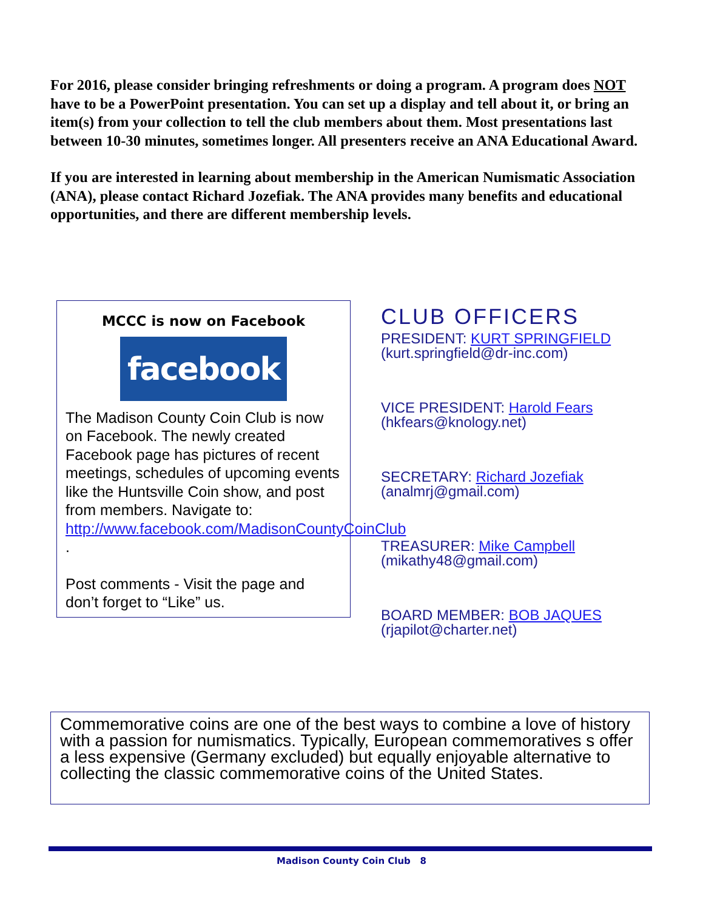For 2016, please consider bringing refreshments or doing a program. A program does NOT have to be a PowerPoint presentation. You can set up a display and tell about it, or bring an item(s) from your collection to tell the club members about them. Most presentations last between 10-30 minutes, sometimes longer. All presenters receive an ANA Educational Award.
If you are interested in learning about membership in the American Numismatic Association (ANA), please contact Richard Jozefiak. The ANA provides many benefits and educational opportunities, and there are different membership levels.
MCCC is now on Facebook
facebook
The Madison County Coin Club is now on Facebook. The newly created Facebook page has pictures of recent meetings, schedules of upcoming events like the Huntsville Coin show, and post from members. Navigate to: http://www.facebook.com/MadisonCountyCoinClub .
Post comments - Visit the page and don’t forget to “Like” us.
CLUB OFFICERS
PRESIDENT: KURT SPRINGFIELD
(kurt.springfield@dr-inc.com)
VICE PRESIDENT: Harold Fears
(hkfears@knology.net)
SECRETARY: Richard Jozefiak
(analmrj@gmail.com)
TREASURER: Mike Campbell
(mikathy48@gmail.com)
BOARD MEMBER: BOB JAQUES
(rjapilot@charter.net)
Commemorative coins are one of the best ways to combine a love of history with a passion for numismatics. Typically, European commemoratives s offer a less expensive (Germany excluded) but equally enjoyable alternative to collecting the classic commemorative coins of the United States.
Madison County Coin Club 8